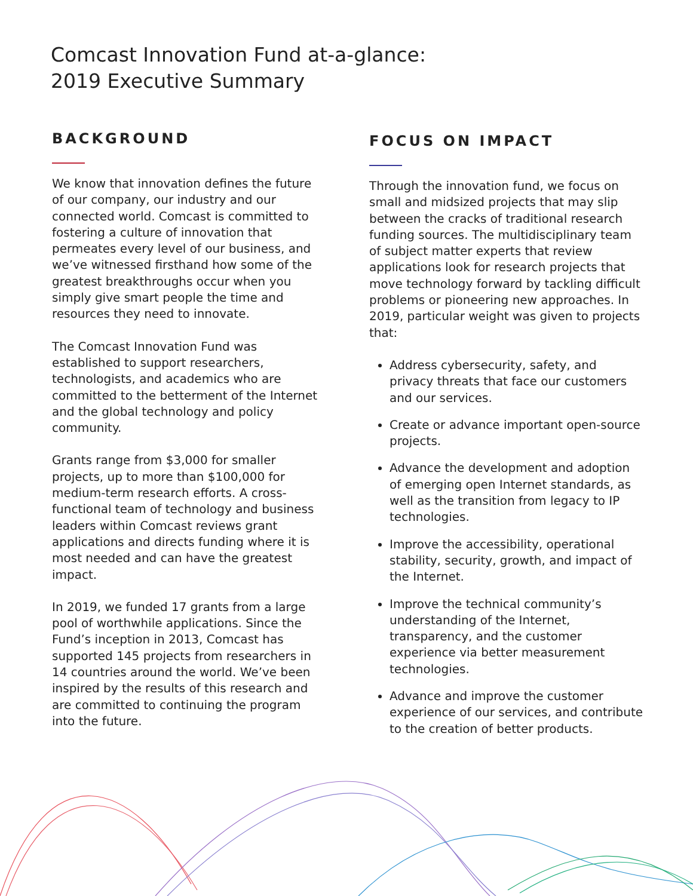Comcast Innovation Fund at-a-glance:
2019 Executive Summary
BACKGROUND
We know that innovation defines the future of our company, our industry and our connected world. Comcast is committed to fostering a culture of innovation that permeates every level of our business, and we’ve witnessed firsthand how some of the greatest breakthroughs occur when you simply give smart people the time and resources they need to innovate.
The Comcast Innovation Fund was established to support researchers, technologists, and academics who are committed to the betterment of the Internet and the global technology and policy community.
Grants range from $3,000 for smaller projects, up to more than $100,000 for medium-term research efforts. A cross-functional team of technology and business leaders within Comcast reviews grant applications and directs funding where it is most needed and can have the greatest impact.
In 2019, we funded 17 grants from a large pool of worthwhile applications. Since the Fund’s inception in 2013, Comcast has supported 145 projects from researchers in 14 countries around the world. We’ve been inspired by the results of this research and are committed to continuing the program into the future.
FOCUS ON IMPACT
Through the innovation fund, we focus on small and midsized projects that may slip between the cracks of traditional research funding sources. The multidisciplinary team of subject matter experts that review applications look for research projects that move technology forward by tackling difficult problems or pioneering new approaches. In 2019, particular weight was given to projects that:
Address cybersecurity, safety, and privacy threats that face our customers and our services.
Create or advance important open-source projects.
Advance the development and adoption of emerging open Internet standards, as well as the transition from legacy to IP technologies.
Improve the accessibility, operational stability, security, growth, and impact of the Internet.
Improve the technical community’s understanding of the Internet, transparency, and the customer experience via better measurement technologies.
Advance and improve the customer experience of our services, and contribute to the creation of better products.